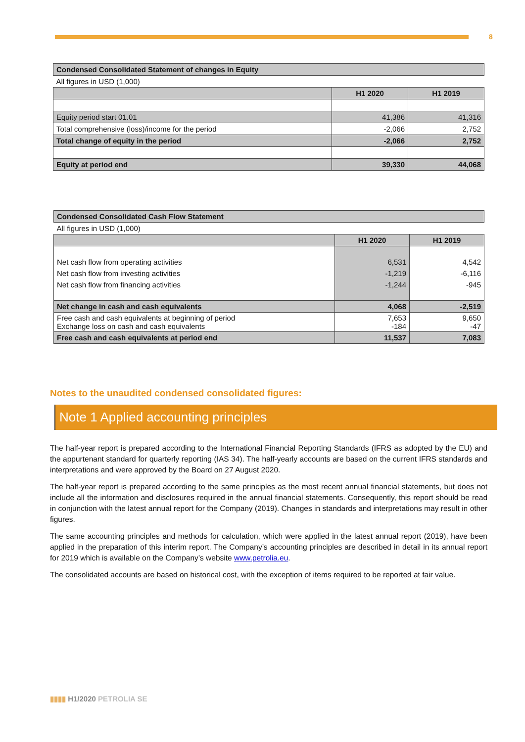8
| Condensed Consolidated Statement of changes in Equity | | |
| All figures in USD (1,000) | | |
| | H1 2020 | H1 2019 |
| Equity period start 01.01 | 41,386 | 41,316 |
| Total comprehensive (loss)/income for the period | -2,066 | 2,752 |
| Total change of equity in the period | -2,066 | 2,752 |
| Equity at period end | 39,330 | 44,068 |
| Condensed Consolidated Cash Flow Statement | | |
| All figures in USD (1,000) | | |
| | H1 2020 | H1 2019 |
| Net cash flow from operating activities Net cash flow from investing activities Net cash flow from financing activities | 6,531 -1,219 -1,244 | 4,542 -6,116 -945 |
| Net change in cash and cash equivalents | 4,068 | -2,519 |
| Free cash and cash equivalents at beginning of period Exchange loss on cash and cash equivalents | 7,653 -184 | 9,650 -47 |
| Free cash and cash equivalents at period end | 11,537 | 7,083 |
Notes to the unaudited condensed consolidated figures:
Note 1 Applied accounting principles
The half-year report is prepared according to the International Financial Reporting Standards (IFRS as adopted by the EU) and the appurtenant standard for quarterly reporting (IAS 34). The half-yearly accounts are based on the current IFRS standards and interpretations and were approved by the Board on 27 August 2020.
The half-year report is prepared according to the same principles as the most recent annual financial statements, but does not include all the information and disclosures required in the annual financial statements. Consequently, this report should be read in conjunction with the latest annual report for the Company (2019). Changes in standards and interpretations may result in other figures.
The same accounting principles and methods for calculation, which were applied in the latest annual report (2019), have been applied in the preparation of this interim report. The Company’s accounting principles are described in detail in its annual report for 2019 which is available on the Company’s website www.petrolia.eu.
The consolidated accounts are based on historical cost, with the exception of items required to be reported at fair value.
▮▮▮▮ H1/2020 PETROLIA SE